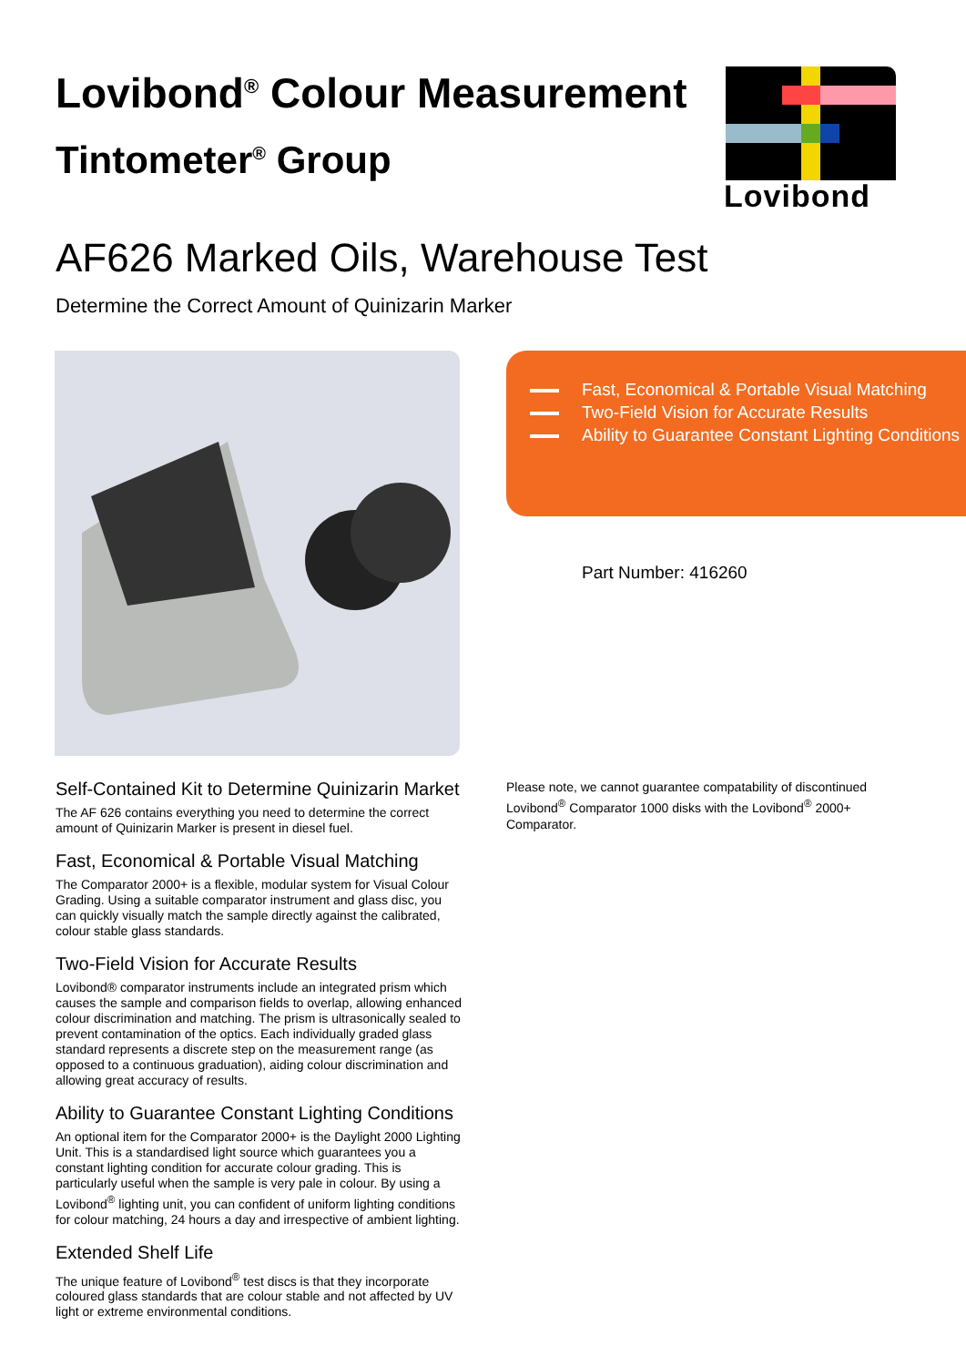Lovibond<sup>®</sup> Colour Measurement
Tintometer<sup>®</sup> Group
Lovibond
AF626 Marked Oils, Warehouse Test
Determine the Correct Amount of Quinizarin Marker
Fast, Economical & Portable Visual Matching
Two-Field Vision for Accurate Results
Ability to Guarantee Constant Lighting Conditions
Part Number: 416260
Please note, we cannot guarantee compatability of discontinued Lovibond<sup>®</sup> Comparator 1000 disks with the Lovibond<sup>®</sup> 2000+ Comparator.
Self-Contained Kit to Determine Quinizarin Market
The AF 626 contains everything you need to determine the correct amount of Quinizarin Marker is present in diesel fuel.
Fast, Economical & Portable Visual Matching
The Comparator 2000+ is a flexible, modular system for Visual Colour Grading. Using a suitable comparator instrument and glass disc, you can quickly visually match the sample directly against the calibrated, colour stable glass standards.
Two-Field Vision for Accurate Results
Lovibond® comparator instruments include an integrated prism which causes the sample and comparison fields to overlap, allowing enhanced colour discrimination and matching. The prism is ultrasonically sealed to prevent contamination of the optics. Each individually graded glass standard represents a discrete step on the measurement range (as opposed to a continuous graduation), aiding colour discrimination and allowing great accuracy of results.
Ability to Guarantee Constant Lighting Conditions
An optional item for the Comparator 2000+ is the Daylight 2000 Lighting Unit. This is a standardised light source which guarantees you a constant lighting condition for accurate colour grading. This is particularly useful when the sample is very pale in colour. By using a Lovibond<sup>®</sup> lighting unit, you can confident of uniform lighting conditions for colour matching, 24 hours a day and irrespective of ambient lighting.
Extended Shelf Life
The unique feature of Lovibond<sup>®</sup> test discs is that they incorporate coloured glass standards that are colour stable and not affected by UV light or extreme environmental conditions.